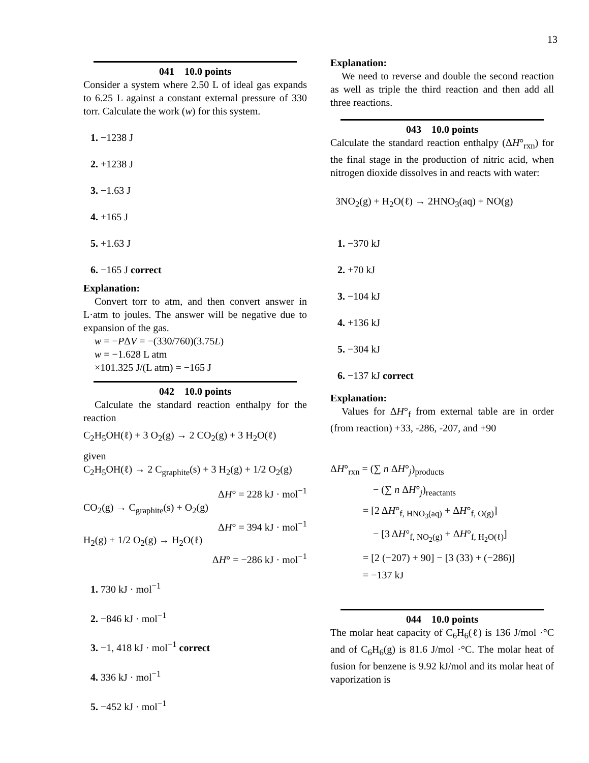13
041 10.0 points
Consider a system where 2.50 L of ideal gas expands to 6.25 L against a constant external pressure of 330 torr. Calculate the work (w) for this system.
1. −1238 J
2. +1238 J
3. −1.63 J
4. +165 J
5. +1.63 J
6. −165 J correct
Explanation:
Convert torr to atm, and then convert answer in L·atm to joules. The answer will be negative due to expansion of the gas.
w = −PΔV = −(330/760)(3.75L)
w = −1.628 L atm
×101.325 J/(L atm) = −165 J
042 10.0 points
Calculate the standard reaction enthalpy for the reaction
C<sub>2</sub>H<sub>5</sub>OH(ℓ) + 3 O<sub>2</sub>(g) → 2 CO<sub>2</sub>(g) + 3 H<sub>2</sub>O(ℓ)
given
C<sub>2</sub>H<sub>5</sub>OH(ℓ) → 2 C<sub>graphite</sub>(s) + 3 H<sub>2</sub>(g) + 1/2 O<sub>2</sub>(g)
ΔH° = 228 kJ · mol<sup>−1</sup>
CO<sub>2</sub>(g) → C<sub>graphite</sub>(s) + O<sub>2</sub>(g)
ΔH° = 394 kJ · mol<sup>−1</sup>
H<sub>2</sub>(g) + 1/2 O<sub>2</sub>(g) → H<sub>2</sub>O(ℓ)
ΔH° = −286 kJ · mol<sup>−1</sup>
1. 730 kJ · mol<sup>−1</sup>
2. −846 kJ · mol<sup>−1</sup>
3. −1, 418 kJ · mol<sup>−1</sup> correct
4. 336 kJ · mol<sup>−1</sup>
5. −452 kJ · mol<sup>−1</sup>
Explanation:
We need to reverse and double the second reaction as well as triple the third reaction and then add all three reactions.
043 10.0 points
Calculate the standard reaction enthalpy (ΔH°<sub>rxn</sub>) for the final stage in the production of nitric acid, when nitrogen dioxide dissolves in and reacts with water:
3NO<sub>2</sub>(g) + H<sub>2</sub>O(ℓ) → 2HNO<sub>3</sub>(aq) + NO(g)
1. −370 kJ
2. +70 kJ
3. −104 kJ
4. +136 kJ
5. −304 kJ
6. −137 kJ correct
Explanation:
Values for ΔH°<sub>f</sub> from external table are in order (from reaction) +33, -286, -207, and +90
ΔH°<sub>rxn</sub> = (∑ n ΔH°<sub>j</sub>)<sub>products</sub>
− (∑ n ΔH°<sub>j</sub>)<sub>reactants</sub>
= [2 ΔH°<sub>f, HNO<sub>3</sub>(aq)</sub> + ΔH°<sub>f, O(g)</sub>]
− [3 ΔH°<sub>f, NO<sub>2</sub>(g)</sub> + ΔH°<sub>f, H<sub>2</sub>O(ℓ)</sub>]
= [2 (−207) + 90] − [3 (33) + (−286)]
= −137 kJ
044 10.0 points
The molar heat capacity of C<sub>6</sub>H<sub>6</sub>(ℓ) is 136 J/mol ·°C and of C<sub>6</sub>H<sub>6</sub>(g) is 81.6 J/mol ·°C. The molar heat of fusion for benzene is 9.92 kJ/mol and its molar heat of vaporization is